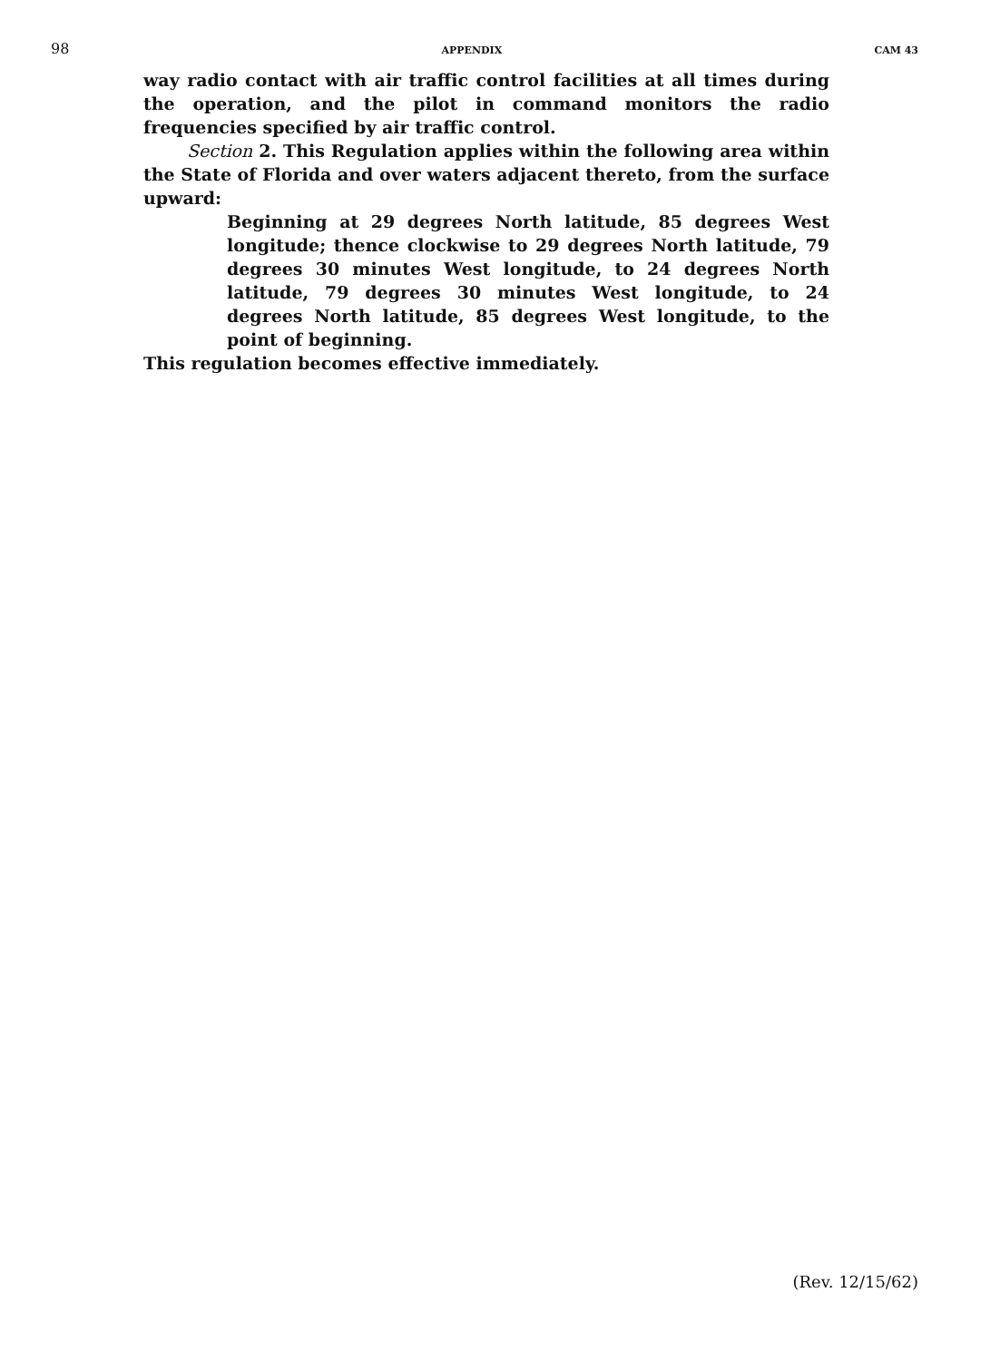98 APPENDIX CAM 43
way radio contact with air traffic control facilities at all times during the operation, and the pilot in command monitors the radio frequencies specified by air traffic control.
Section 2. This Regulation applies within the following area within the State of Florida and over waters adjacent thereto, from the surface upward:
Beginning at 29 degrees North latitude, 85 degrees West longitude; thence clockwise to 29 degrees North latitude, 79 degrees 30 minutes West longitude, to 24 degrees North latitude, 79 degrees 30 minutes West longitude, to 24 degrees North latitude, 85 degrees West longitude, to the point of beginning.
This regulation becomes effective immediately.
(Rev. 12/15/62)